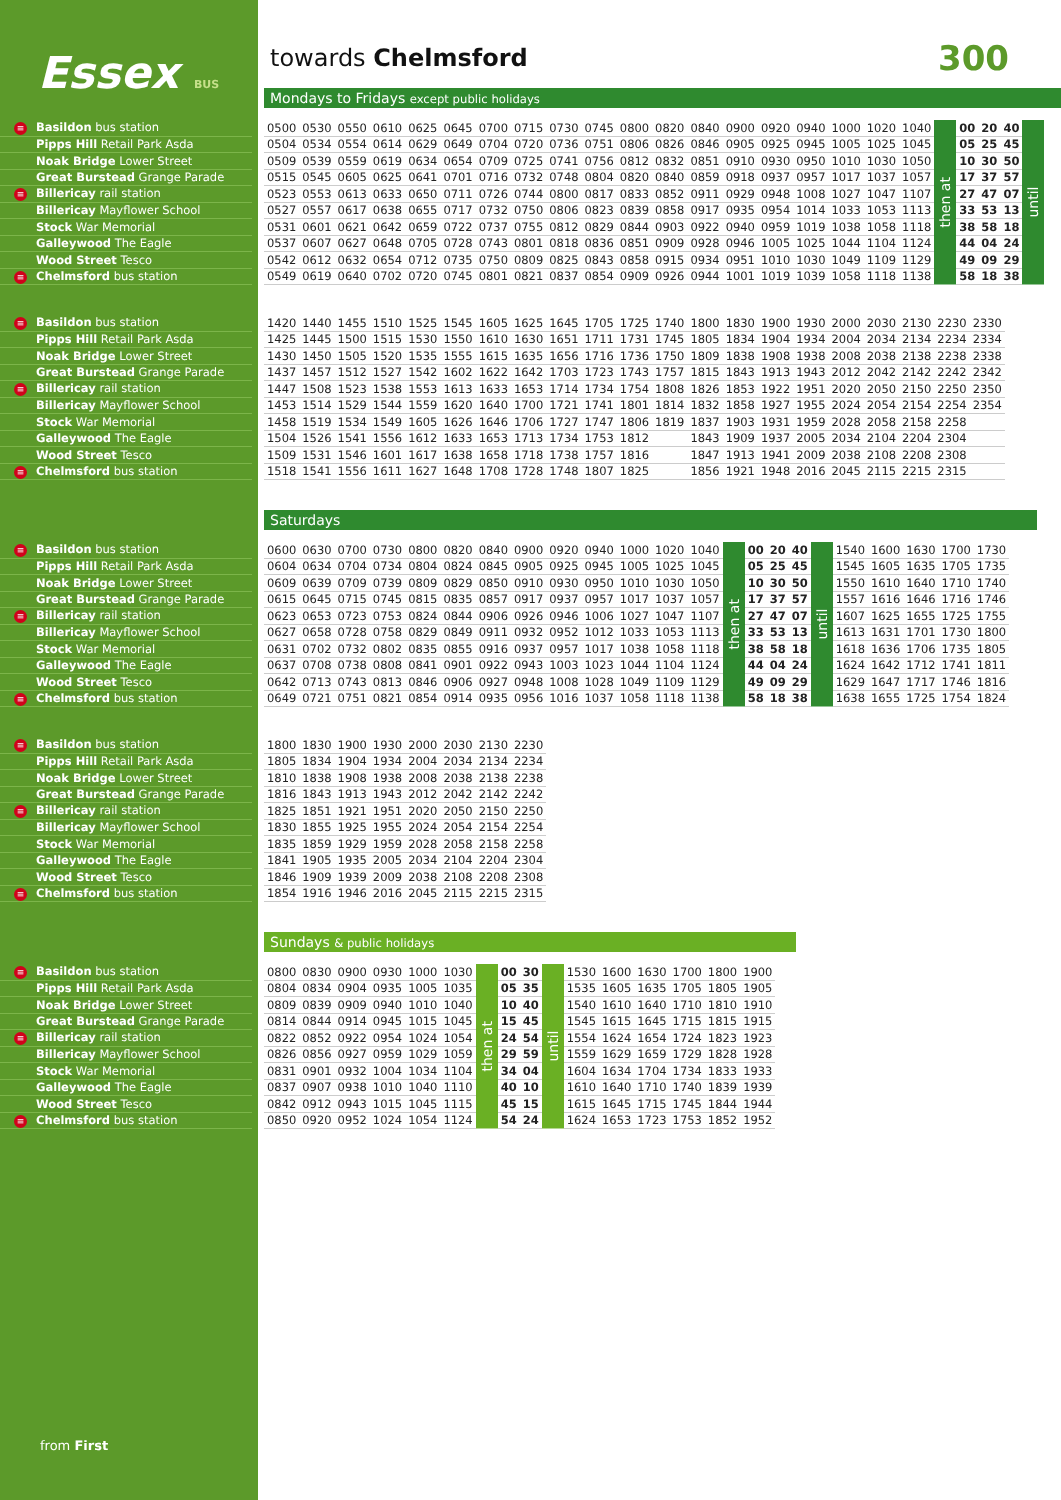Essex BUS
towards Chelmsford
300
Mondays to Fridays except public holidays
| ≡ Basildon bus station | | 0500 | 0530 | 0550 | 0610 | 0625 | 0645 | 0700 | 0715 | 0730 | 0745 | 0800 | 0820 | 0840 | 0900 | 0920 | 0940 | 1000 | 1020 | 1040 | then at | 00 | 20 | 40 | until |
| Pipps Hill Retail Park Asda | | 0504 | 0534 | 0554 | 0614 | 0629 | 0649 | 0704 | 0720 | 0736 | 0751 | 0806 | 0826 | 0846 | 0905 | 0925 | 0945 | 1005 | 1025 | 1045 | | 05 | 25 | 45 | |
| Noak Bridge Lower Street | | 0509 | 0539 | 0559 | 0619 | 0634 | 0654 | 0709 | 0725 | 0741 | 0756 | 0812 | 0832 | 0851 | 0910 | 0930 | 0950 | 1010 | 1030 | 1050 | | 10 | 30 | 50 | |
| Great Burstead Grange Parade | | 0515 | 0545 | 0605 | 0625 | 0641 | 0701 | 0716 | 0732 | 0748 | 0804 | 0820 | 0840 | 0859 | 0918 | 0937 | 0957 | 1017 | 1037 | 1057 | | 17 | 37 | 57 | |
| ≡ Billericay rail station | | 0523 | 0553 | 0613 | 0633 | 0650 | 0711 | 0726 | 0744 | 0800 | 0817 | 0833 | 0852 | 0911 | 0929 | 0948 | 1008 | 1027 | 1047 | 1107 | | 27 | 47 | 07 | |
| Billericay Mayflower School | | 0527 | 0557 | 0617 | 0638 | 0655 | 0717 | 0732 | 0750 | 0806 | 0823 | 0839 | 0858 | 0917 | 0935 | 0954 | 1014 | 1033 | 1053 | 1113 | | 33 | 53 | 13 | |
| Stock War Memorial | | 0531 | 0601 | 0621 | 0642 | 0659 | 0722 | 0737 | 0755 | 0812 | 0829 | 0844 | 0903 | 0922 | 0940 | 0959 | 1019 | 1038 | 1058 | 1118 | | 38 | 58 | 18 | |
| Galleywood The Eagle | | 0537 | 0607 | 0627 | 0648 | 0705 | 0728 | 0743 | 0801 | 0818 | 0836 | 0851 | 0909 | 0928 | 0946 | 1005 | 1025 | 1044 | 1104 | 1124 | | 44 | 04 | 24 | |
| Wood Street Tesco | | 0542 | 0612 | 0632 | 0654 | 0712 | 0735 | 0750 | 0809 | 0825 | 0843 | 0858 | 0915 | 0934 | 0951 | 1010 | 1030 | 1049 | 1109 | 1129 | | 49 | 09 | 29 | |
| ≡ Chelmsford bus station | | 0549 | 0619 | 0640 | 0702 | 0720 | 0745 | 0801 | 0821 | 0837 | 0854 | 0909 | 0926 | 0944 | 1001 | 1019 | 1039 | 1058 | 1118 | 1138 | | 58 | 18 | 38 | |
| ≡ Basildon bus station | | 1420 | 1440 | 1455 | 1510 | 1525 | 1545 | 1605 | 1625 | 1645 | 1705 | 1725 | 1740 | 1800 | 1830 | 1900 | 1930 | 2000 | 2030 | 2130 | 2230 | 2330 |
| Pipps Hill Retail Park Asda | | 1425 | 1445 | 1500 | 1515 | 1530 | 1550 | 1610 | 1630 | 1651 | 1711 | 1731 | 1745 | 1805 | 1834 | 1904 | 1934 | 2004 | 2034 | 2134 | 2234 | 2334 |
| Noak Bridge Lower Street | | 1430 | 1450 | 1505 | 1520 | 1535 | 1555 | 1615 | 1635 | 1656 | 1716 | 1736 | 1750 | 1809 | 1838 | 1908 | 1938 | 2008 | 2038 | 2138 | 2238 | 2338 |
| Great Burstead Grange Parade | | 1437 | 1457 | 1512 | 1527 | 1542 | 1602 | 1622 | 1642 | 1703 | 1723 | 1743 | 1757 | 1815 | 1843 | 1913 | 1943 | 2012 | 2042 | 2142 | 2242 | 2342 |
| ≡ Billericay rail station | | 1447 | 1508 | 1523 | 1538 | 1553 | 1613 | 1633 | 1653 | 1714 | 1734 | 1754 | 1808 | 1826 | 1853 | 1922 | 1951 | 2020 | 2050 | 2150 | 2250 | 2350 |
| Billericay Mayflower School | | 1453 | 1514 | 1529 | 1544 | 1559 | 1620 | 1640 | 1700 | 1721 | 1741 | 1801 | 1814 | 1832 | 1858 | 1927 | 1955 | 2024 | 2054 | 2154 | 2254 | 2354 |
| Stock War Memorial | | 1458 | 1519 | 1534 | 1549 | 1605 | 1626 | 1646 | 1706 | 1727 | 1747 | 1806 | 1819 | 1837 | 1903 | 1931 | 1959 | 2028 | 2058 | 2158 | 2258 | |
| Galleywood The Eagle | | 1504 | 1526 | 1541 | 1556 | 1612 | 1633 | 1653 | 1713 | 1734 | 1753 | 1812 | | 1843 | 1909 | 1937 | 2005 | 2034 | 2104 | 2204 | 2304 | |
| Wood Street Tesco | | 1509 | 1531 | 1546 | 1601 | 1617 | 1638 | 1658 | 1718 | 1738 | 1757 | 1816 | | 1847 | 1913 | 1941 | 2009 | 2038 | 2108 | 2208 | 2308 | |
| ≡ Chelmsford bus station | | 1518 | 1541 | 1556 | 1611 | 1627 | 1648 | 1708 | 1728 | 1748 | 1807 | 1825 | | 1856 | 1921 | 1948 | 2016 | 2045 | 2115 | 2215 | 2315 | |
Saturdays
| ≡ Basildon bus station | | 0600 | 0630 | 0700 | 0730 | 0800 | 0820 | 0840 | 0900 | 0920 | 0940 | 1000 | 1020 | 1040 | then at | 00 | 20 | 40 | until | 1540 | 1600 | 1630 | 1700 | 1730 |
| Pipps Hill Retail Park Asda | | 0604 | 0634 | 0704 | 0734 | 0804 | 0824 | 0845 | 0905 | 0925 | 0945 | 1005 | 1025 | 1045 | | 05 | 25 | 45 | | 1545 | 1605 | 1635 | 1705 | 1735 |
| Noak Bridge Lower Street | | 0609 | 0639 | 0709 | 0739 | 0809 | 0829 | 0850 | 0910 | 0930 | 0950 | 1010 | 1030 | 1050 | | 10 | 30 | 50 | | 1550 | 1610 | 1640 | 1710 | 1740 |
| Great Burstead Grange Parade | | 0615 | 0645 | 0715 | 0745 | 0815 | 0835 | 0857 | 0917 | 0937 | 0957 | 1017 | 1037 | 1057 | | 17 | 37 | 57 | | 1557 | 1616 | 1646 | 1716 | 1746 |
| ≡ Billericay rail station | | 0623 | 0653 | 0723 | 0753 | 0824 | 0844 | 0906 | 0926 | 0946 | 1006 | 1027 | 1047 | 1107 | | 27 | 47 | 07 | | 1607 | 1625 | 1655 | 1725 | 1755 |
| Billericay Mayflower School | | 0627 | 0658 | 0728 | 0758 | 0829 | 0849 | 0911 | 0932 | 0952 | 1012 | 1033 | 1053 | 1113 | | 33 | 53 | 13 | | 1613 | 1631 | 1701 | 1730 | 1800 |
| Stock War Memorial | | 0631 | 0702 | 0732 | 0802 | 0835 | 0855 | 0916 | 0937 | 0957 | 1017 | 1038 | 1058 | 1118 | | 38 | 58 | 18 | | 1618 | 1636 | 1706 | 1735 | 1805 |
| Galleywood The Eagle | | 0637 | 0708 | 0738 | 0808 | 0841 | 0901 | 0922 | 0943 | 1003 | 1023 | 1044 | 1104 | 1124 | | 44 | 04 | 24 | | 1624 | 1642 | 1712 | 1741 | 1811 |
| Wood Street Tesco | | 0642 | 0713 | 0743 | 0813 | 0846 | 0906 | 0927 | 0948 | 1008 | 1028 | 1049 | 1109 | 1129 | | 49 | 09 | 29 | | 1629 | 1647 | 1717 | 1746 | 1816 |
| ≡ Chelmsford bus station | | 0649 | 0721 | 0751 | 0821 | 0854 | 0914 | 0935 | 0956 | 1016 | 1037 | 1058 | 1118 | 1138 | | 58 | 18 | 38 | | 1638 | 1655 | 1725 | 1754 | 1824 |
| ≡ Basildon bus station | | 1800 | 1830 | 1900 | 1930 | 2000 | 2030 | 2130 | 2230 |
| Pipps Hill Retail Park Asda | | 1805 | 1834 | 1904 | 1934 | 2004 | 2034 | 2134 | 2234 |
| Noak Bridge Lower Street | | 1810 | 1838 | 1908 | 1938 | 2008 | 2038 | 2138 | 2238 |
| Great Burstead Grange Parade | | 1816 | 1843 | 1913 | 1943 | 2012 | 2042 | 2142 | 2242 |
| ≡ Billericay rail station | | 1825 | 1851 | 1921 | 1951 | 2020 | 2050 | 2150 | 2250 |
| Billericay Mayflower School | | 1830 | 1855 | 1925 | 1955 | 2024 | 2054 | 2154 | 2254 |
| Stock War Memorial | | 1835 | 1859 | 1929 | 1959 | 2028 | 2058 | 2158 | 2258 |
| Galleywood The Eagle | | 1841 | 1905 | 1935 | 2005 | 2034 | 2104 | 2204 | 2304 |
| Wood Street Tesco | | 1846 | 1909 | 1939 | 2009 | 2038 | 2108 | 2208 | 2308 |
| ≡ Chelmsford bus station | | 1854 | 1916 | 1946 | 2016 | 2045 | 2115 | 2215 | 2315 |
Sundays & public holidays
| ≡ Basildon bus station | | 0800 | 0830 | 0900 | 0930 | 1000 | 1030 | then at | 00 | 30 | until | 1530 | 1600 | 1630 | 1700 | 1800 | 1900 |
| Pipps Hill Retail Park Asda | | 0804 | 0834 | 0904 | 0935 | 1005 | 1035 | | 05 | 35 | | 1535 | 1605 | 1635 | 1705 | 1805 | 1905 |
| Noak Bridge Lower Street | | 0809 | 0839 | 0909 | 0940 | 1010 | 1040 | | 10 | 40 | | 1540 | 1610 | 1640 | 1710 | 1810 | 1910 |
| Great Burstead Grange Parade | | 0814 | 0844 | 0914 | 0945 | 1015 | 1045 | | 15 | 45 | | 1545 | 1615 | 1645 | 1715 | 1815 | 1915 |
| ≡ Billericay rail station | | 0822 | 0852 | 0922 | 0954 | 1024 | 1054 | | 24 | 54 | | 1554 | 1624 | 1654 | 1724 | 1823 | 1923 |
| Billericay Mayflower School | | 0826 | 0856 | 0927 | 0959 | 1029 | 1059 | | 29 | 59 | | 1559 | 1629 | 1659 | 1729 | 1828 | 1928 |
| Stock War Memorial | | 0831 | 0901 | 0932 | 1004 | 1034 | 1104 | | 34 | 04 | | 1604 | 1634 | 1704 | 1734 | 1833 | 1933 |
| Galleywood The Eagle | | 0837 | 0907 | 0938 | 1010 | 1040 | 1110 | | 40 | 10 | | 1610 | 1640 | 1710 | 1740 | 1839 | 1939 |
| Wood Street Tesco | | 0842 | 0912 | 0943 | 1015 | 1045 | 1115 | | 45 | 15 | | 1615 | 1645 | 1715 | 1745 | 1844 | 1944 |
| ≡ Chelmsford bus station | | 0850 | 0920 | 0952 | 1024 | 1054 | 1124 | | 54 | 24 | | 1624 | 1653 | 1723 | 1753 | 1852 | 1952 |
from First